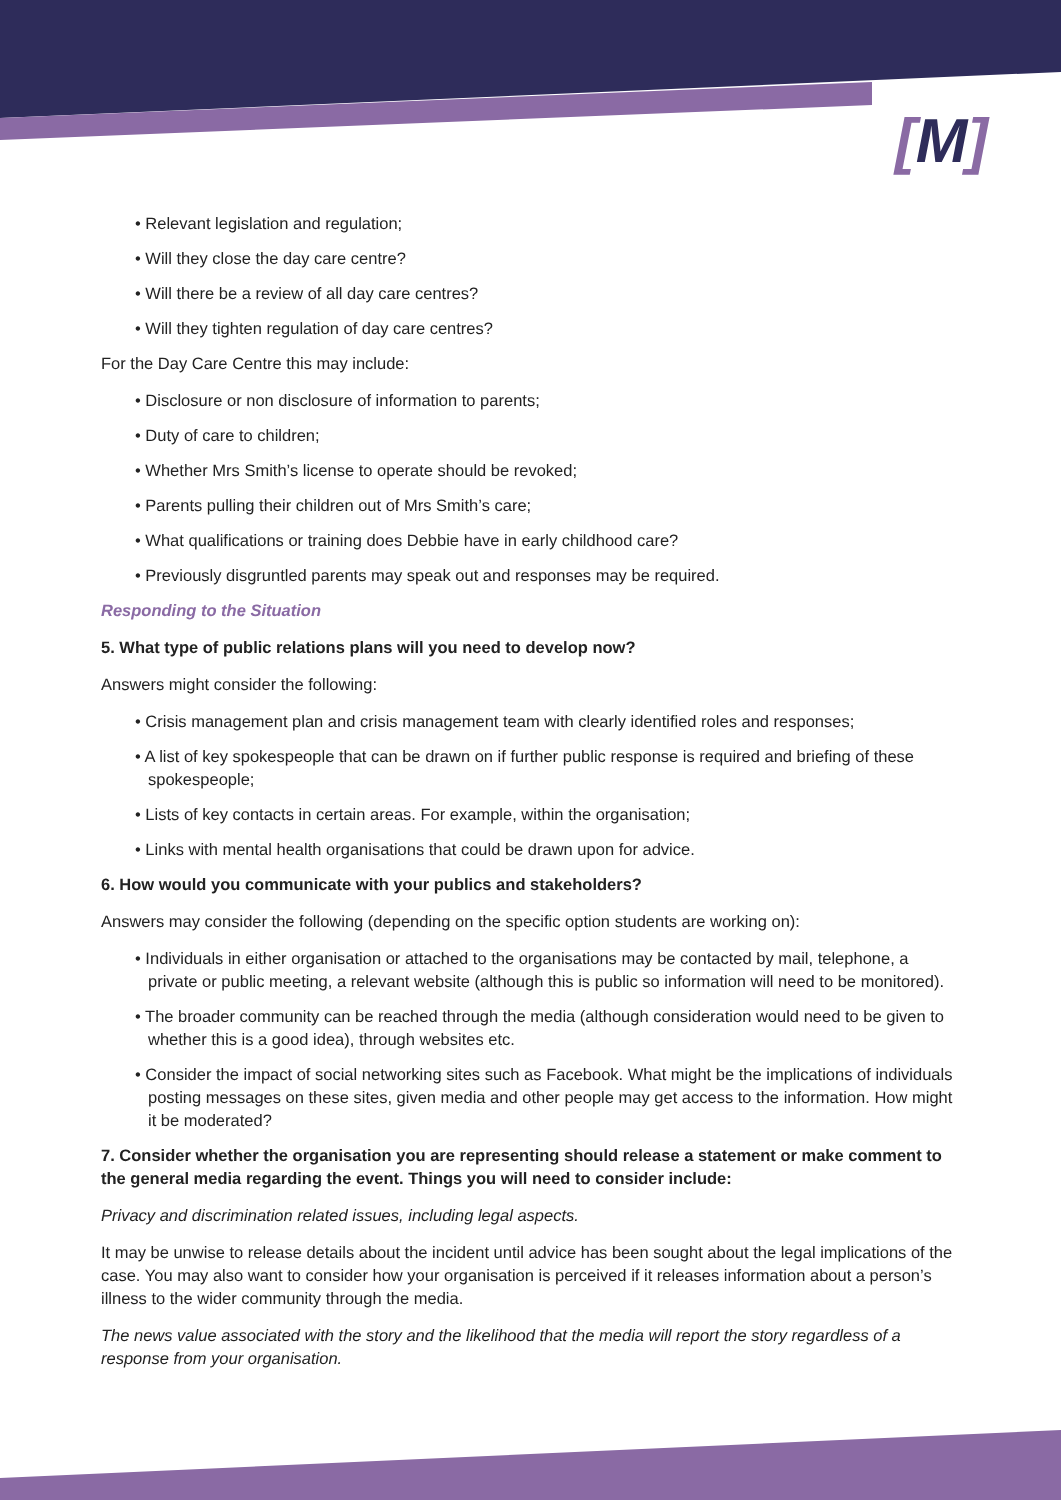[M]
• Relevant legislation and regulation;
• Will they close the day care centre?
• Will there be a review of all day care centres?
• Will they tighten regulation of day care centres?
For the Day Care Centre this may include:
• Disclosure or non disclosure of information to parents;
• Duty of care to children;
• Whether Mrs Smith’s license to operate should be revoked;
• Parents pulling their children out of Mrs Smith’s care;
• What qualifications or training does Debbie have in early childhood care?
• Previously disgruntled parents may speak out and responses may be required.
Responding to the Situation
5. What type of public relations plans will you need to develop now?
Answers might consider the following:
• Crisis management plan and crisis management team with clearly identified roles and responses;
• A list of key spokespeople that can be drawn on if further public response is required and briefing of these spokespeople;
• Lists of key contacts in certain areas. For example, within the organisation;
• Links with mental health organisations that could be drawn upon for advice.
6. How would you communicate with your publics and stakeholders?
Answers may consider the following (depending on the specific option students are working on):
• Individuals in either organisation or attached to the organisations may be contacted by mail, telephone, a private or public meeting, a relevant website (although this is public so information will need to be monitored).
• The broader community can be reached through the media (although consideration would need to be given to whether this is a good idea), through websites etc.
• Consider the impact of social networking sites such as Facebook. What might be the implications of individuals posting messages on these sites, given media and other people may get access to the information. How might it be moderated?
7. Consider whether the organisation you are representing should release a statement or make comment to the general media regarding the event. Things you will need to consider include:
Privacy and discrimination related issues, including legal aspects.
It may be unwise to release details about the incident until advice has been sought about the legal implications of the case. You may also want to consider how your organisation is perceived if it releases information about a person’s illness to the wider community through the media.
The news value associated with the story and the likelihood that the media will report the story regardless of a response from your organisation.